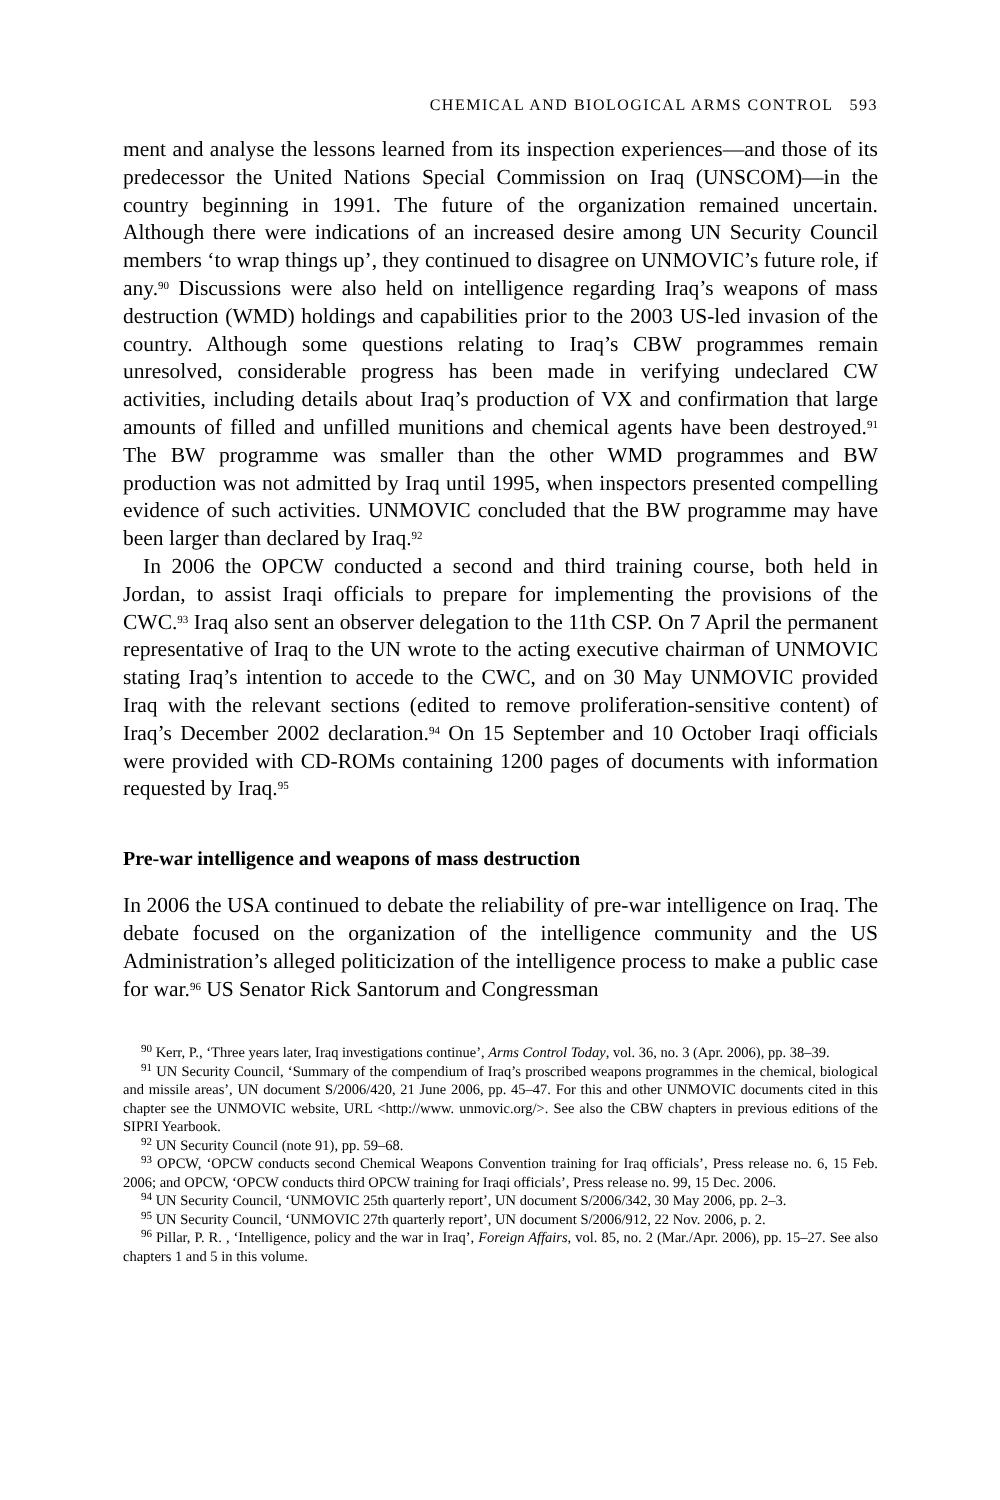CHEMICAL AND BIOLOGICAL ARMS CONTROL 593
ment and analyse the lessons learned from its inspection experiences—and those of its predecessor the United Nations Special Commission on Iraq (UNSCOM)—in the country beginning in 1991. The future of the organization remained uncertain. Although there were indications of an increased desire among UN Security Council members ‘to wrap things up’, they continued to disagree on UNMOVIC’s future role, if any.<sup>90</sup> Discussions were also held on intelligence regarding Iraq’s weapons of mass destruction (WMD) holdings and capabilities prior to the 2003 US-led invasion of the country. Although some questions relating to Iraq’s CBW programmes remain unresolved, considerable progress has been made in verifying undeclared CW activities, including details about Iraq’s production of VX and confirmation that large amounts of filled and unfilled munitions and chemical agents have been destroyed.<sup>91</sup> The BW programme was smaller than the other WMD programmes and BW production was not admitted by Iraq until 1995, when inspectors presented compelling evidence of such activities. UNMOVIC concluded that the BW programme may have been larger than declared by Iraq.<sup>92</sup>
In 2006 the OPCW conducted a second and third training course, both held in Jordan, to assist Iraqi officials to prepare for implementing the provisions of the CWC.<sup>93</sup> Iraq also sent an observer delegation to the 11th CSP. On 7 April the permanent representative of Iraq to the UN wrote to the acting executive chairman of UNMOVIC stating Iraq’s intention to accede to the CWC, and on 30 May UNMOVIC provided Iraq with the relevant sections (edited to remove proliferation-sensitive content) of Iraq’s December 2002 declaration.<sup>94</sup> On 15 September and 10 October Iraqi officials were provided with CD-ROMs containing 1200 pages of documents with information requested by Iraq.<sup>95</sup>
Pre-war intelligence and weapons of mass destruction
In 2006 the USA continued to debate the reliability of pre-war intelligence on Iraq. The debate focused on the organization of the intelligence community and the US Administration’s alleged politicization of the intelligence process to make a public case for war.<sup>96</sup> US Senator Rick Santorum and Congressman
<sup>90</sup> Kerr, P., ‘Three years later, Iraq investigations continue’, Arms Control Today, vol. 36, no. 3 (Apr. 2006), pp. 38–39.
<sup>91</sup> UN Security Council, ‘Summary of the compendium of Iraq’s proscribed weapons programmes in the chemical, biological and missile areas’, UN document S/2006/420, 21 June 2006, pp. 45–47. For this and other UNMOVIC documents cited in this chapter see the UNMOVIC website, URL <http://www. unmovic.org/>. See also the CBW chapters in previous editions of the SIPRI Yearbook.
<sup>92</sup> UN Security Council (note 91), pp. 59–68.
<sup>93</sup> OPCW, ‘OPCW conducts second Chemical Weapons Convention training for Iraq officials’, Press release no. 6, 15 Feb. 2006; and OPCW, ‘OPCW conducts third OPCW training for Iraqi officials’, Press release no. 99, 15 Dec. 2006.
<sup>94</sup> UN Security Council, ‘UNMOVIC 25th quarterly report’, UN document S/2006/342, 30 May 2006, pp. 2–3.
<sup>95</sup> UN Security Council, ‘UNMOVIC 27th quarterly report’, UN document S/2006/912, 22 Nov. 2006, p. 2.
<sup>96</sup> Pillar, P. R. , ‘Intelligence, policy and the war in Iraq’, Foreign Affairs, vol. 85, no. 2 (Mar./Apr. 2006), pp. 15–27. See also chapters 1 and 5 in this volume.